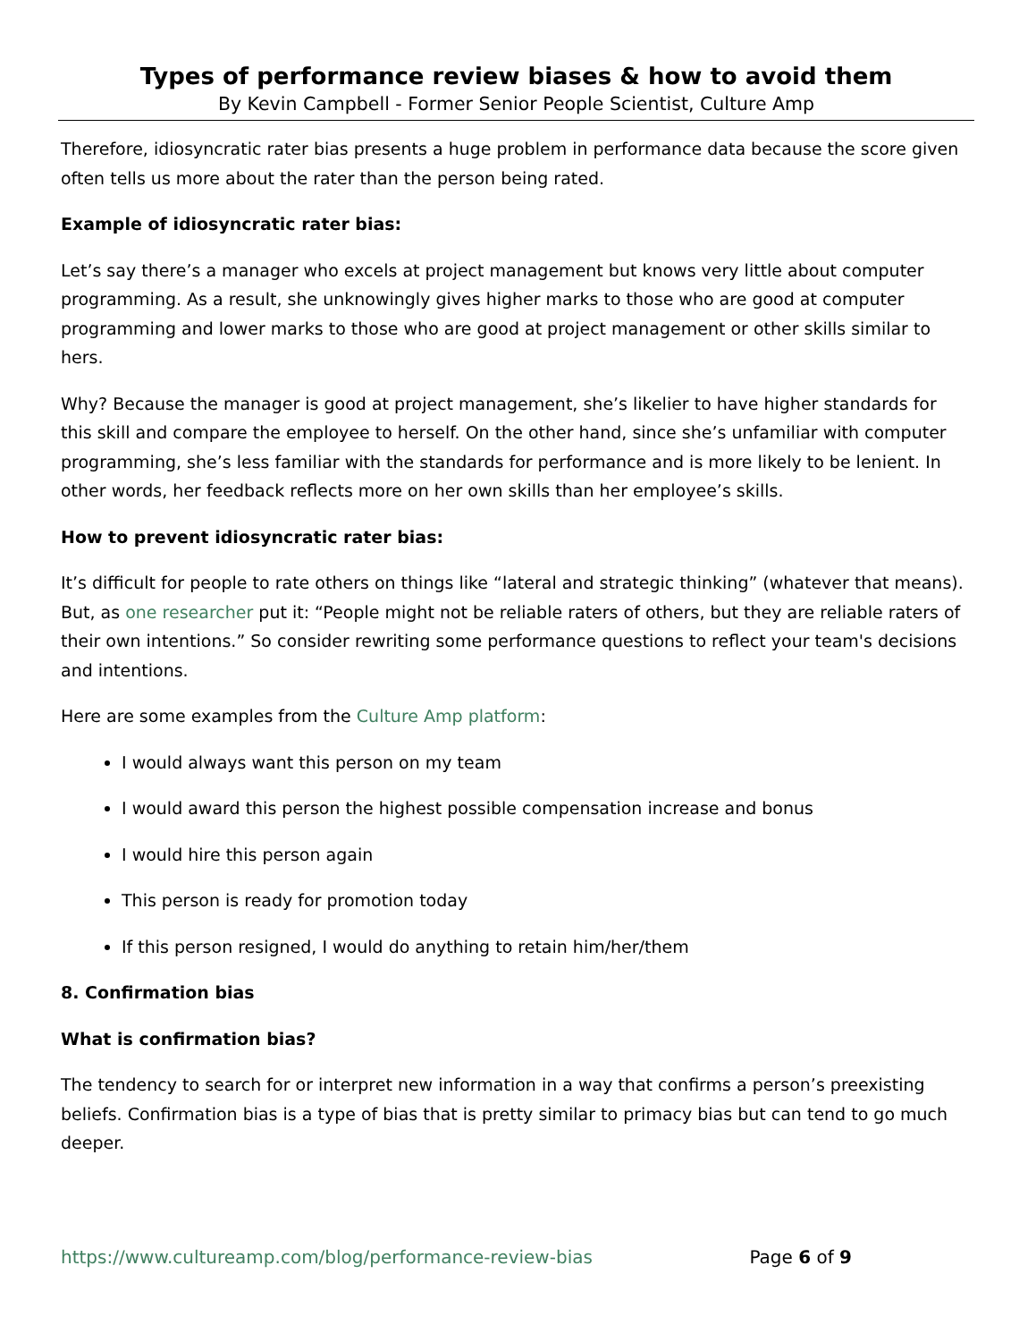Types of performance review biases & how to avoid them
By Kevin Campbell - Former Senior People Scientist, Culture Amp
Therefore, idiosyncratic rater bias presents a huge problem in performance data because the score given often tells us more about the rater than the person being rated.
Example of idiosyncratic rater bias:
Let’s say there’s a manager who excels at project management but knows very little about computer programming. As a result, she unknowingly gives higher marks to those who are good at computer programming and lower marks to those who are good at project management or other skills similar to hers.
Why? Because the manager is good at project management, she’s likelier to have higher standards for this skill and compare the employee to herself. On the other hand, since she’s unfamiliar with computer programming, she’s less familiar with the standards for performance and is more likely to be lenient. In other words, her feedback reflects more on her own skills than her employee’s skills.
How to prevent idiosyncratic rater bias:
It’s difficult for people to rate others on things like “lateral and strategic thinking” (whatever that means). But, as one researcher put it: “People might not be reliable raters of others, but they are reliable raters of their own intentions.” So consider rewriting some performance questions to reflect your team's decisions and intentions.
Here are some examples from the Culture Amp platform:
I would always want this person on my team
I would award this person the highest possible compensation increase and bonus
I would hire this person again
This person is ready for promotion today
If this person resigned, I would do anything to retain him/her/them
8. Confirmation bias
What is confirmation bias?
The tendency to search for or interpret new information in a way that confirms a person’s preexisting beliefs. Confirmation bias is a type of bias that is pretty similar to primacy bias but can tend to go much deeper.
https://www.cultureamp.com/blog/performance-review-bias Page 6 of 9